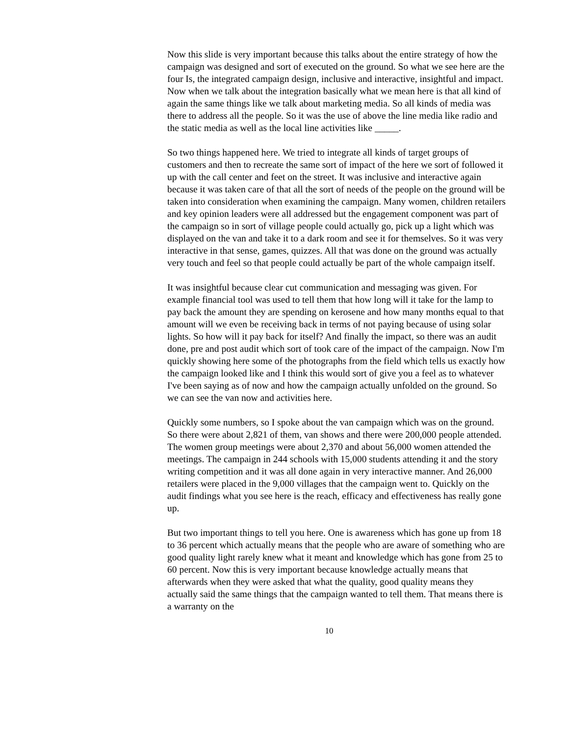Now this slide is very important because this talks about the entire strategy of how the campaign was designed and sort of executed on the ground. So what we see here are the four Is, the integrated campaign design, inclusive and interactive, insightful and impact. Now when we talk about the integration basically what we mean here is that all kind of again the same things like we talk about marketing media. So all kinds of media was there to address all the people. So it was the use of above the line media like radio and the static media as well as the local line activities like _____.
So two things happened here. We tried to integrate all kinds of target groups of customers and then to recreate the same sort of impact of the here we sort of followed it up with the call center and feet on the street. It was inclusive and interactive again because it was taken care of that all the sort of needs of the people on the ground will be taken into consideration when examining the campaign. Many women, children retailers and key opinion leaders were all addressed but the engagement component was part of the campaign so in sort of village people could actually go, pick up a light which was displayed on the van and take it to a dark room and see it for themselves. So it was very interactive in that sense, games, quizzes. All that was done on the ground was actually very touch and feel so that people could actually be part of the whole campaign itself.
It was insightful because clear cut communication and messaging was given. For example financial tool was used to tell them that how long will it take for the lamp to pay back the amount they are spending on kerosene and how many months equal to that amount will we even be receiving back in terms of not paying because of using solar lights. So how will it pay back for itself? And finally the impact, so there was an audit done, pre and post audit which sort of took care of the impact of the campaign. Now I'm quickly showing here some of the photographs from the field which tells us exactly how the campaign looked like and I think this would sort of give you a feel as to whatever I've been saying as of now and how the campaign actually unfolded on the ground. So we can see the van now and activities here.
Quickly some numbers, so I spoke about the van campaign which was on the ground. So there were about 2,821 of them, van shows and there were 200,000 people attended. The women group meetings were about 2,370 and about 56,000 women attended the meetings. The campaign in 244 schools with 15,000 students attending it and the story writing competition and it was all done again in very interactive manner. And 26,000 retailers were placed in the 9,000 villages that the campaign went to. Quickly on the audit findings what you see here is the reach, efficacy and effectiveness has really gone up.
But two important things to tell you here. One is awareness which has gone up from 18 to 36 percent which actually means that the people who are aware of something who are good quality light rarely knew what it meant and knowledge which has gone from 25 to 60 percent. Now this is very important because knowledge actually means that afterwards when they were asked that what the quality, good quality means they actually said the same things that the campaign wanted to tell them. That means there is a warranty on the
10